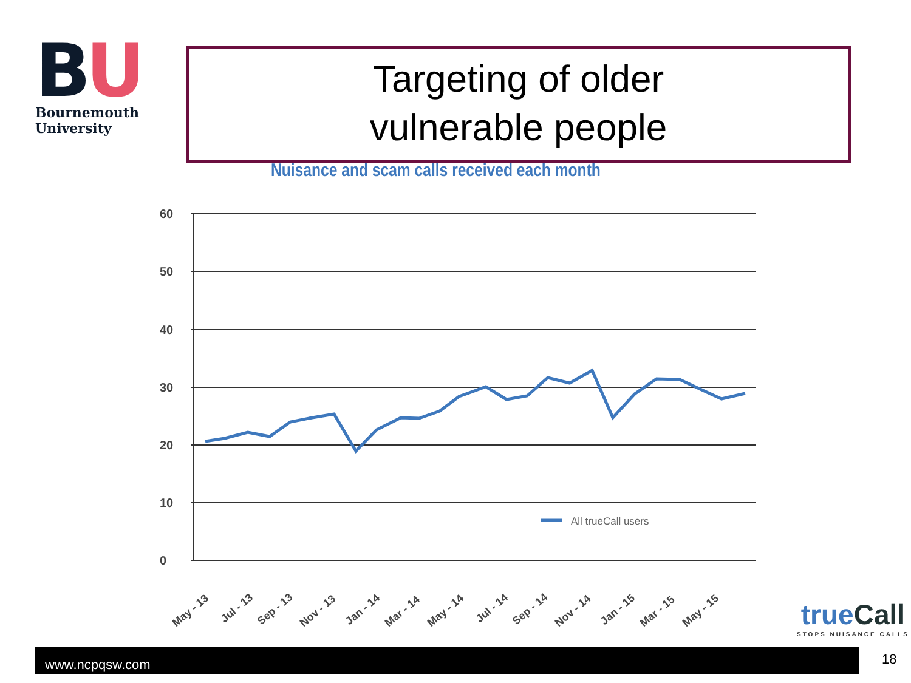BU
Bournemouth
University
Targeting of older
vulnerable people
Nuisance and scam calls received each month
60
50
40
30
20
10
0
All trueCall users
May - 13
Jul - 13
Sep - 13
Nov - 13
Jan - 14
Mar - 14
May - 14
Jul - 14
Sep - 14
Nov - 14
Jan - 15
Mar - 15
May - 15
true Call
STOPS NUISANCE CALLS
www.ncpqsw.com 18